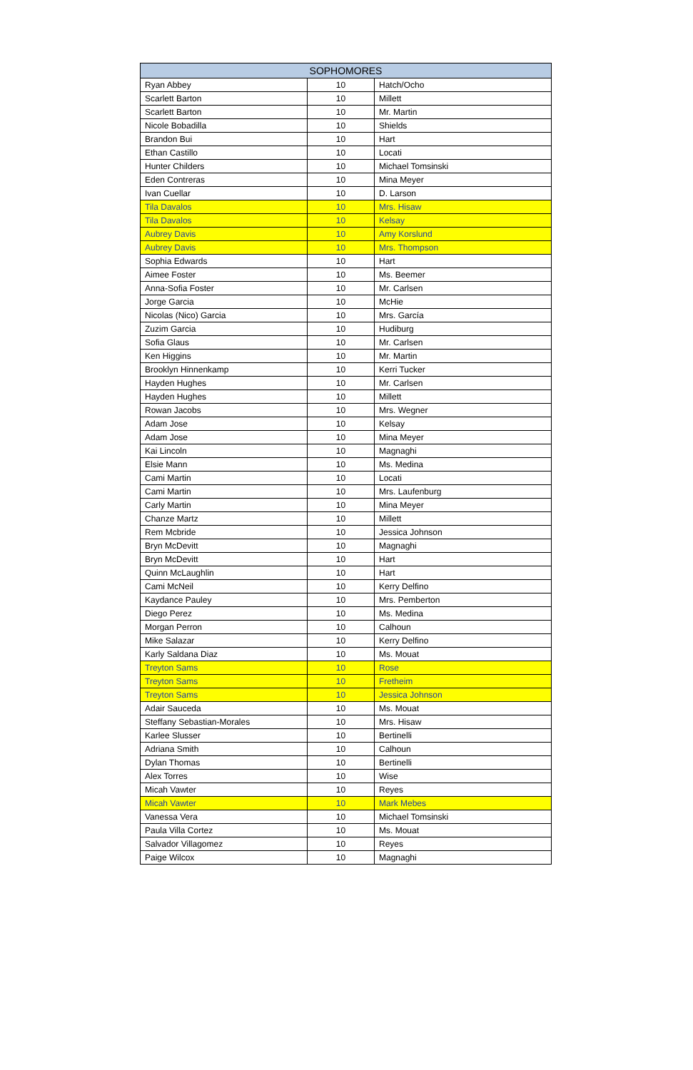| SOPHOMORES | | |
| --- | --- | --- |
| Ryan Abbey | 10 | Hatch/Ocho |
| Scarlett Barton | 10 | Millett |
| Scarlett Barton | 10 | Mr. Martin |
| Nicole Bobadilla | 10 | Shields |
| Brandon Bui | 10 | Hart |
| Ethan Castillo | 10 | Locati |
| Hunter Childers | 10 | Michael Tomsinski |
| Eden Contreras | 10 | Mina Meyer |
| Ivan Cuellar | 10 | D. Larson |
| Tila Davalos | 10 | Mrs. Hisaw |
| Tila Davalos | 10 | Kelsay |
| Aubrey Davis | 10 | Amy Korslund |
| Aubrey Davis | 10 | Mrs. Thompson |
| Sophia Edwards | 10 | Hart |
| Aimee Foster | 10 | Ms. Beemer |
| Anna-Sofia Foster | 10 | Mr. Carlsen |
| Jorge Garcia | 10 | McHie |
| Nicolas (Nico) Garcia | 10 | Mrs. García |
| Zuzim Garcia | 10 | Hudiburg |
| Sofia Glaus | 10 | Mr. Carlsen |
| Ken Higgins | 10 | Mr. Martin |
| Brooklyn Hinnenkamp | 10 | Kerri Tucker |
| Hayden Hughes | 10 | Mr. Carlsen |
| Hayden Hughes | 10 | Millett |
| Rowan Jacobs | 10 | Mrs. Wegner |
| Adam Jose | 10 | Kelsay |
| Adam Jose | 10 | Mina Meyer |
| Kai Lincoln | 10 | Magnaghi |
| Elsie Mann | 10 | Ms. Medina |
| Cami Martin | 10 | Locati |
| Cami Martin | 10 | Mrs. Laufenburg |
| Carly Martin | 10 | Mina Meyer |
| Chanze Martz | 10 | Millett |
| Rem Mcbride | 10 | Jessica Johnson |
| Bryn McDevitt | 10 | Magnaghi |
| Bryn McDevitt | 10 | Hart |
| Quinn McLaughlin | 10 | Hart |
| Cami McNeil | 10 | Kerry Delfino |
| Kaydance Pauley | 10 | Mrs. Pemberton |
| Diego Perez | 10 | Ms. Medina |
| Morgan Perron | 10 | Calhoun |
| Mike Salazar | 10 | Kerry Delfino |
| Karly Saldana Diaz | 10 | Ms. Mouat |
| Treyton Sams | 10 | Rose |
| Treyton Sams | 10 | Fretheim |
| Treyton Sams | 10 | Jessica Johnson |
| Adair Sauceda | 10 | Ms. Mouat |
| Steffany Sebastian-Morales | 10 | Mrs. Hisaw |
| Karlee Slusser | 10 | Bertinelli |
| Adriana Smith | 10 | Calhoun |
| Dylan Thomas | 10 | Bertinelli |
| Alex Torres | 10 | Wise |
| Micah Vawter | 10 | Reyes |
| Micah Vawter | 10 | Mark Mebes |
| Vanessa Vera | 10 | Michael Tomsinski |
| Paula Villa Cortez | 10 | Ms. Mouat |
| Salvador Villagomez | 10 | Reyes |
| Paige Wilcox | 10 | Magnaghi |